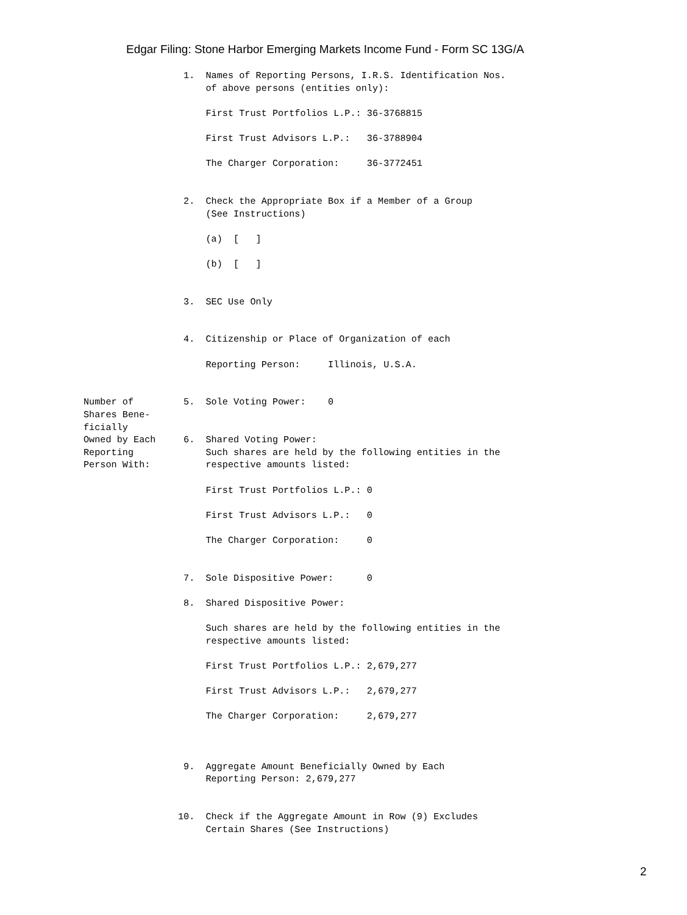Edgar Filing: Stone Harbor Emerging Markets Income Fund - Form SC 13G/A
                  1.  Names of Reporting Persons, I.R.S. Identification Nos.
                      of above persons (entities only):

                      First Trust Portfolios L.P.: 36-3768815

                      First Trust Advisors L.P.:   36-3788904

                      The Charger Corporation:     36-3772451


                  2.  Check the Appropriate Box if a Member of a Group
                      (See Instructions)

                      (a)  [   ]

                      (b)  [   ]


                  3.  SEC Use Only


                  4.  Citizenship or Place of Organization of each

                      Reporting Person:     Illinois, U.S.A.


Number of         5.  Sole Voting Power:    0
Shares Bene-
ficially
Owned by Each     6.  Shared Voting Power:
Reporting             Such shares are held by the following entities in the
Person With:          respective amounts listed:

                      First Trust Portfolios L.P.: 0

                      First Trust Advisors L.P.:   0

                      The Charger Corporation:     0


                  7.  Sole Dispositive Power:      0

                  8.  Shared Dispositive Power:

                      Such shares are held by the following entities in the
                      respective amounts listed:

                      First Trust Portfolios L.P.: 2,679,277

                      First Trust Advisors L.P.:   2,679,277

                      The Charger Corporation:     2,679,277



                  9.  Aggregate Amount Beneficially Owned by Each
                      Reporting Person: 2,679,277


                 10.  Check if the Aggregate Amount in Row (9) Excludes
                      Certain Shares (See Instructions)
2